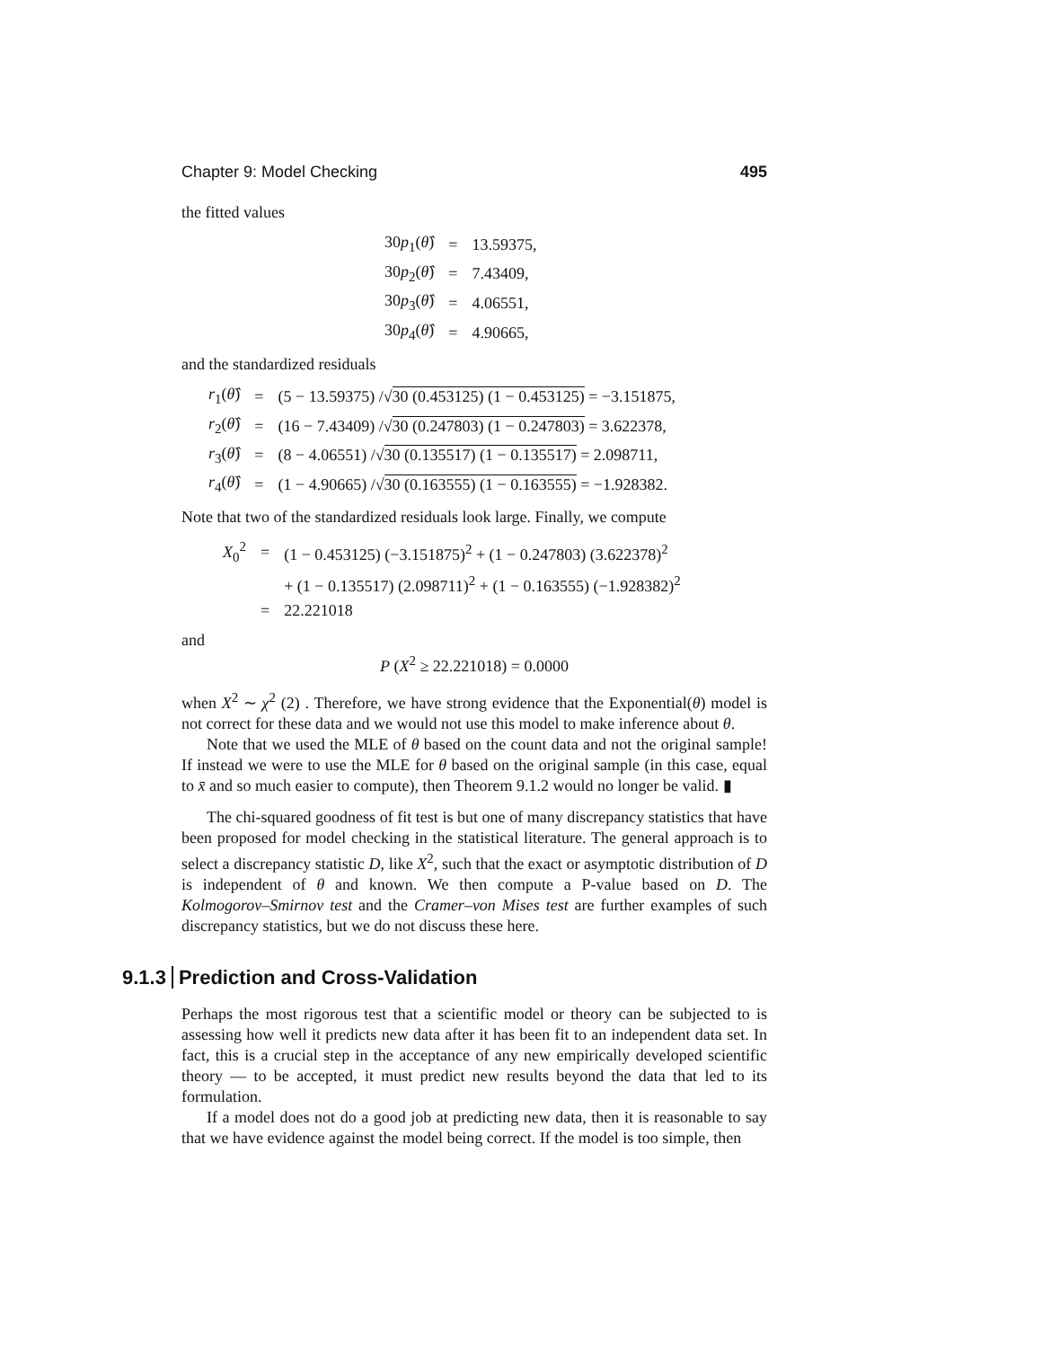Chapter 9: Model Checking 495
the fitted values
| 30 p<sub>1</sub>( θ̂ ) | = | 13.59375, |
| 30 p<sub>2</sub>( θ̂ ) | = | 7.43409, |
| 30 p<sub>3</sub>( θ̂ ) | = | 4.06551, |
| 30 p<sub>4</sub>( θ̂ ) | = | 4.90665, |
and the standardized residuals
| r<sub>1</sub>( θ̂ ) | = | (5 − 13.59375) /√ 30 (0.453125) (1 − 0.453125) = −3.151875, |
| r<sub>2</sub>( θ̂ ) | = | (16 − 7.43409) /√ 30 (0.247803) (1 − 0.247803) = 3.622378, |
| r<sub>3</sub>( θ̂ ) | = | (8 − 4.06551) /√ 30 (0.135517) (1 − 0.135517) = 2.098711, |
| r<sub>4</sub>( θ̂ ) | = | (1 − 4.90665) /√ 30 (0.163555) (1 − 0.163555) = −1.928382. |
Note that two of the standardized residuals look large. Finally, we compute
| X<sub>0</sub><sup>2</sup> | = | (1 − 0.453125) (−3.151875)<sup>2</sup> + (1 − 0.247803) (3.622378)<sup>2</sup> |
| | | + (1 − 0.135517) (2.098711)<sup>2</sup> + (1 − 0.163555) (−1.928382)<sup>2</sup> |
| | = | 22.221018 |
and
P (X<sup>2</sup> ≥ 22.221018) = 0.0000
when X<sup>2</sup> ∼ χ<sup>2</sup> (2) . Therefore, we have strong evidence that the Exponential(θ) model is not correct for these data and we would not use this model to make inference about θ.
Note that we used the MLE of θ based on the count data and not the original sample! If instead we were to use the MLE for θ based on the original sample (in this case, equal to x̄ and so much easier to compute), then Theorem 9.1.2 would no longer be valid. ▮
The chi-squared goodness of fit test is but one of many discrepancy statistics that have been proposed for model checking in the statistical literature. The general approach is to select a discrepancy statistic D, like X<sup>2</sup>, such that the exact or asymptotic distribution of D is independent of θ and known. We then compute a P-value based on D. The Kolmogorov–Smirnov test and the Cramer–von Mises test are further examples of such discrepancy statistics, but we do not discuss these here.
9.1.3 Prediction and Cross-Validation
Perhaps the most rigorous test that a scientific model or theory can be subjected to is assessing how well it predicts new data after it has been fit to an independent data set. In fact, this is a crucial step in the acceptance of any new empirically developed scientific theory — to be accepted, it must predict new results beyond the data that led to its formulation.
If a model does not do a good job at predicting new data, then it is reasonable to say that we have evidence against the model being correct. If the model is too simple, then